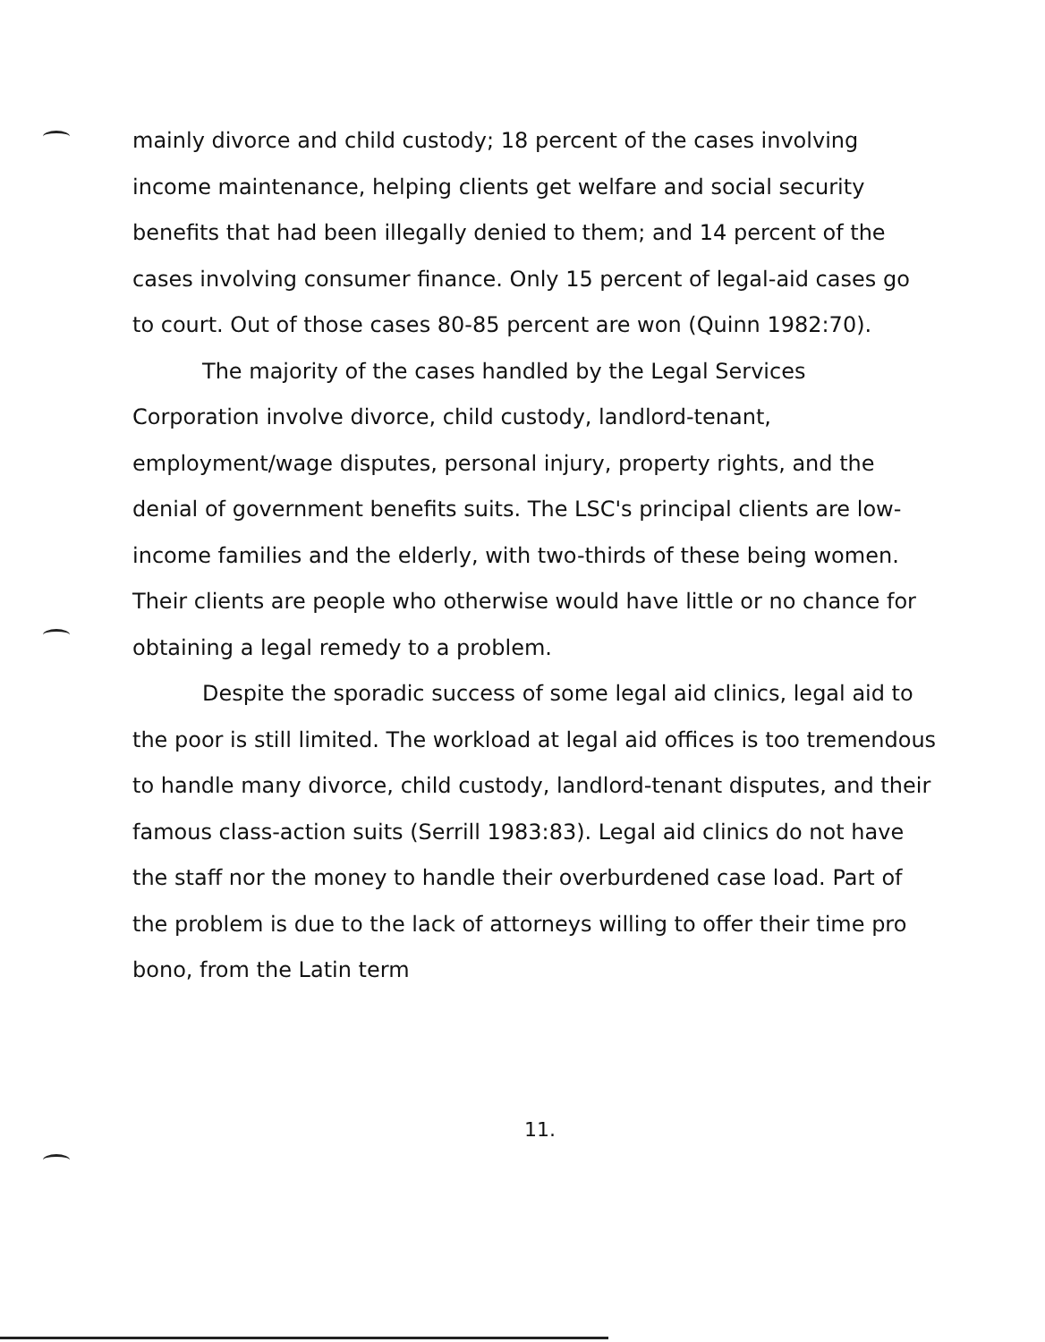mainly divorce and child custody; 18 percent of the cases involving income maintenance, helping clients get welfare and social security benefits that had been illegally denied to them; and 14 percent of the cases involving consumer finance. Only 15 percent of legal-aid cases go to court. Out of those cases 80-85 percent are won (Quinn 1982:70).
The majority of the cases handled by the Legal Services Corporation involve divorce, child custody, landlord-tenant, employment/wage disputes, personal injury, property rights, and the denial of government benefits suits. The LSC's principal clients are low-income families and the elderly, with two-thirds of these being women. Their clients are people who otherwise would have little or no chance for obtaining a legal remedy to a problem.
Despite the sporadic success of some legal aid clinics, legal aid to the poor is still limited. The workload at legal aid offices is too tremendous to handle many divorce, child custody, landlord-tenant disputes, and their famous class-action suits (Serrill 1983:83). Legal aid clinics do not have the staff nor the money to handle their overburdened case load. Part of the problem is due to the lack of attorneys willing to offer their time pro bono, from the Latin term
11.